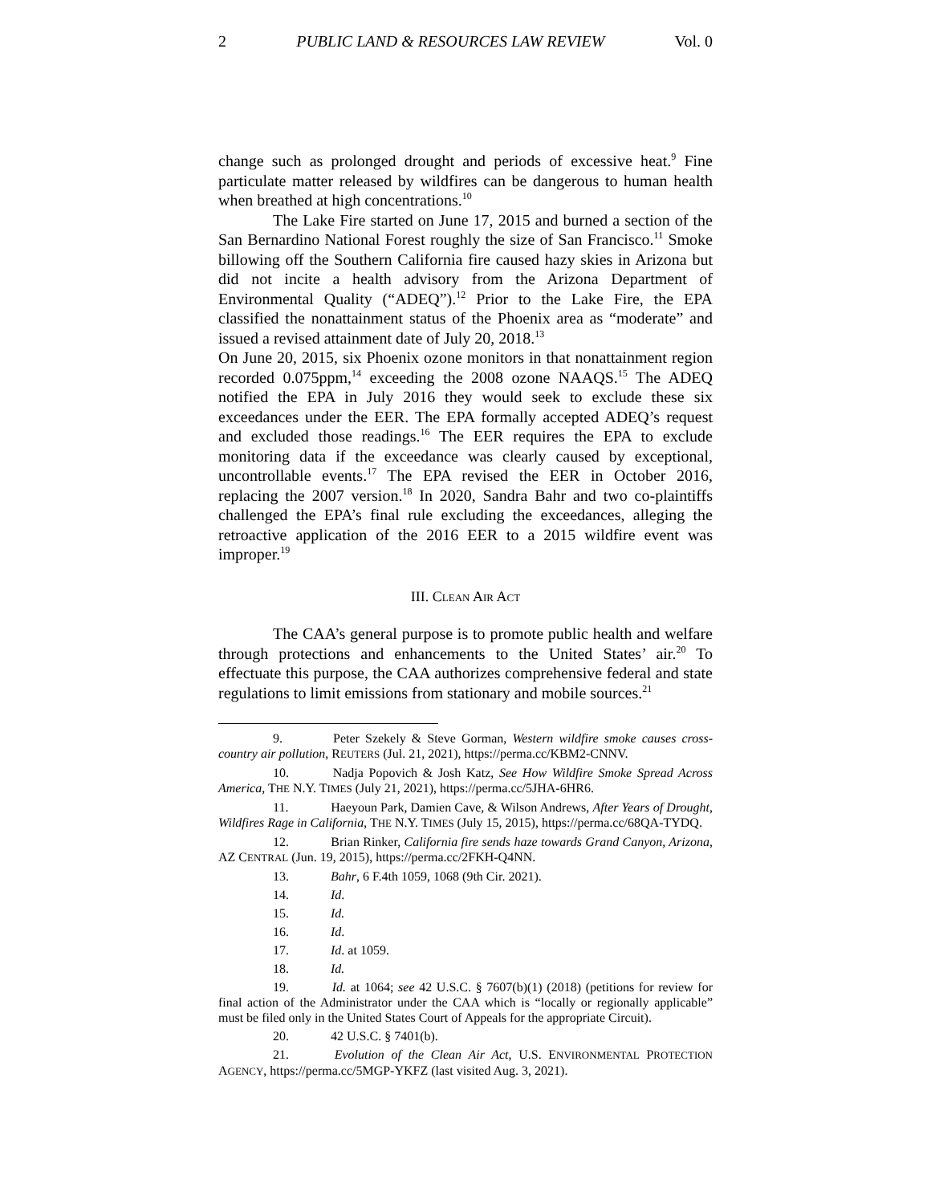2 PUBLIC LAND & RESOURCES LAW REVIEW Vol. 0
change such as prolonged drought and periods of excessive heat.<sup>9</sup> Fine particulate matter released by wildfires can be dangerous to human health when breathed at high concentrations.<sup>10</sup>
The Lake Fire started on June 17, 2015 and burned a section of the San Bernardino National Forest roughly the size of San Francisco.<sup>11</sup> Smoke billowing off the Southern California fire caused hazy skies in Arizona but did not incite a health advisory from the Arizona Department of Environmental Quality (“ADEQ”).<sup>12</sup> Prior to the Lake Fire, the EPA classified the nonattainment status of the Phoenix area as “moderate” and issued a revised attainment date of July 20, 2018.<sup>13</sup>
On June 20, 2015, six Phoenix ozone monitors in that nonattainment region recorded 0.075ppm,<sup>14</sup> exceeding the 2008 ozone NAAQS.<sup>15</sup> The ADEQ notified the EPA in July 2016 they would seek to exclude these six exceedances under the EER. The EPA formally accepted ADEQ’s request and excluded those readings.<sup>16</sup> The EER requires the EPA to exclude monitoring data if the exceedance was clearly caused by exceptional, uncontrollable events.<sup>17</sup> The EPA revised the EER in October 2016, replacing the 2007 version.<sup>18</sup> In 2020, Sandra Bahr and two co-plaintiffs challenged the EPA’s final rule excluding the exceedances, alleging the retroactive application of the 2016 EER to a 2015 wildfire event was improper.<sup>19</sup>
III. CLEAN AIR ACT
The CAA’s general purpose is to promote public health and welfare through protections and enhancements to the United States’ air.<sup>20</sup> To effectuate this purpose, the CAA authorizes comprehensive federal and state regulations to limit emissions from stationary and mobile sources.<sup>21</sup>
9. Peter Szekely & Steve Gorman, Western wildfire smoke causes cross-country air pollution, REUTERS (Jul. 21, 2021), https://perma.cc/KBM2-CNNV.
10. Nadja Popovich & Josh Katz, See How Wildfire Smoke Spread Across America, THE N.Y. TIMES (July 21, 2021), https://perma.cc/5JHA-6HR6.
11. Haeyoun Park, Damien Cave, & Wilson Andrews, After Years of Drought, Wildfires Rage in California, THE N.Y. TIMES (July 15, 2015), https://perma.cc/68QA-TYDQ.
12. Brian Rinker, California fire sends haze towards Grand Canyon, Arizona, AZ CENTRAL (Jun. 19, 2015), https://perma.cc/2FKH-Q4NN.
13. Bahr, 6 F.4th 1059, 1068 (9th Cir. 2021).
14. Id.
15. Id.
16. Id.
17. Id. at 1059.
18. Id.
19. Id. at 1064; see 42 U.S.C. § 7607(b)(1) (2018) (petitions for review for final action of the Administrator under the CAA which is “locally or regionally applicable” must be filed only in the United States Court of Appeals for the appropriate Circuit).
20. 42 U.S.C. § 7401(b).
21. Evolution of the Clean Air Act, U.S. ENVIRONMENTAL PROTECTION AGENCY, https://perma.cc/5MGP-YKFZ (last visited Aug. 3, 2021).